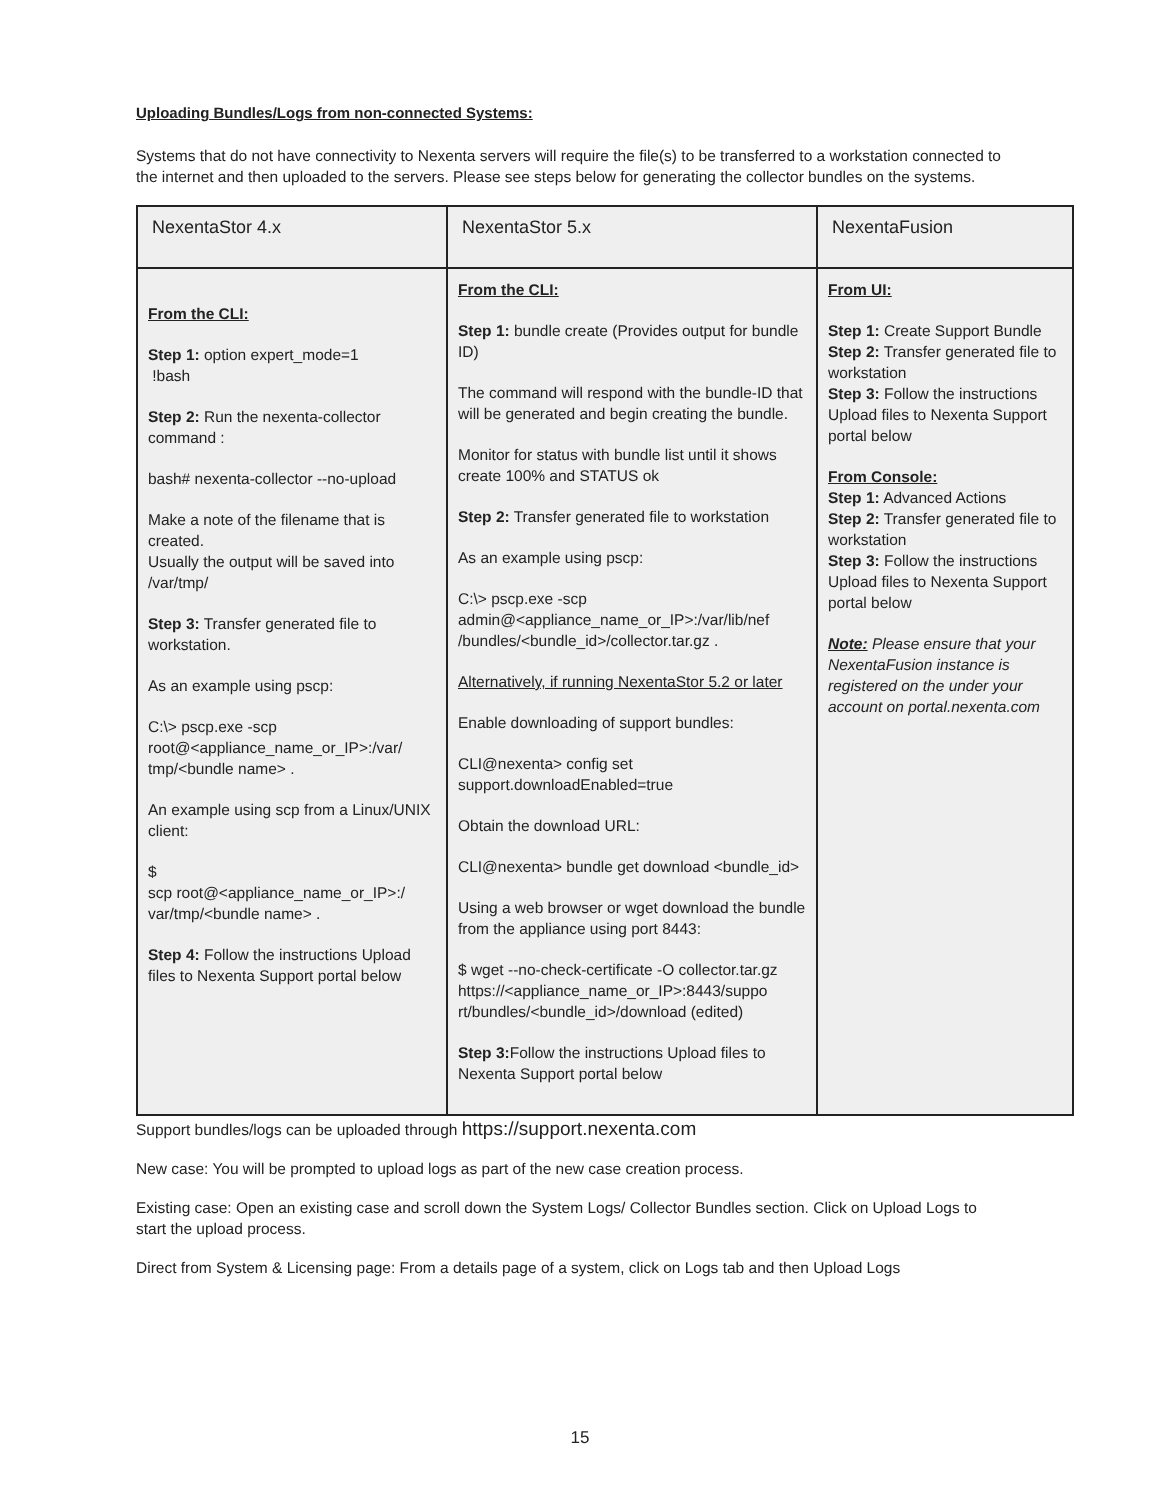Uploading Bundles/Logs from non-connected Systems:
Systems that do not have connectivity to Nexenta servers will require the file(s) to be transferred to a workstation connected to the internet and then uploaded to the servers. Please see steps below for generating the collector bundles on the systems.
| NexentaStor 4.x | NexentaStor 5.x | NexentaFusion |
| --- | --- | --- |
| From the CLI: Step 1: option expert_mode=1 !bash Step 2: Run the nexenta-collector command : bash# nexenta-collector --no-upload Make a note of the filename that is created. Usually the output will be saved into /var/tmp/ Step 3: Transfer generated file to workstation. As an example using pscp: C:\> pscp.exe -scp root@<appliance_name_or_IP>:/var/ tmp/<bundle name> . An example using scp from a Linux/UNIX client: $ scp root@<appliance_name_or_IP>:/ var/tmp/<bundle name> . Step 4: Follow the instructions Upload files to Nexenta Support portal below | From the CLI: Step 1: bundle create (Provides output for bundle ID) The command will respond with the bundle-ID that will be generated and begin creating the bundle. Monitor for status with bundle list until it shows create 100% and STATUS ok Step 2: Transfer generated file to workstation As an example using pscp: C:\> pscp.exe -scp admin@<appliance_name_or_IP>:/var/lib/nef /bundles/<bundle_id>/collector.tar.gz . Alternatively, if running NexentaStor 5.2 or later Enable downloading of support bundles: CLI@nexenta> config set support.downloadEnabled=true Obtain the download URL: CLI@nexenta> bundle get download <bundle_id> Using a web browser or wget download the bundle from the appliance using port 8443: $ wget --no-check-certificate -O collector.tar.gz https://<appliance_name_or_IP>:8443/suppo rt/bundles/<bundle_id>/download (edited) Step 3: Follow the instructions Upload files to Nexenta Support portal below | From UI: Step 1: Create Support Bundle Step 2: Transfer generated file to workstation Step 3: Follow the instructions Upload files to Nexenta Support portal below From Console: Step 1: Advanced Actions Step 2: Transfer generated file to workstation Step 3: Follow the instructions Upload files to Nexenta Support portal below Note: Please ensure that your NexentaFusion instance is registered on the under your account on portal.nexenta.com |
Support bundles/logs can be uploaded through https://support.nexenta.com
New case: You will be prompted to upload logs as part of the new case creation process.
Existing case: Open an existing case and scroll down the System Logs/ Collector Bundles section. Click on Upload Logs to start the upload process.
Direct from System & Licensing page: From a details page of a system, click on Logs tab and then Upload Logs
15